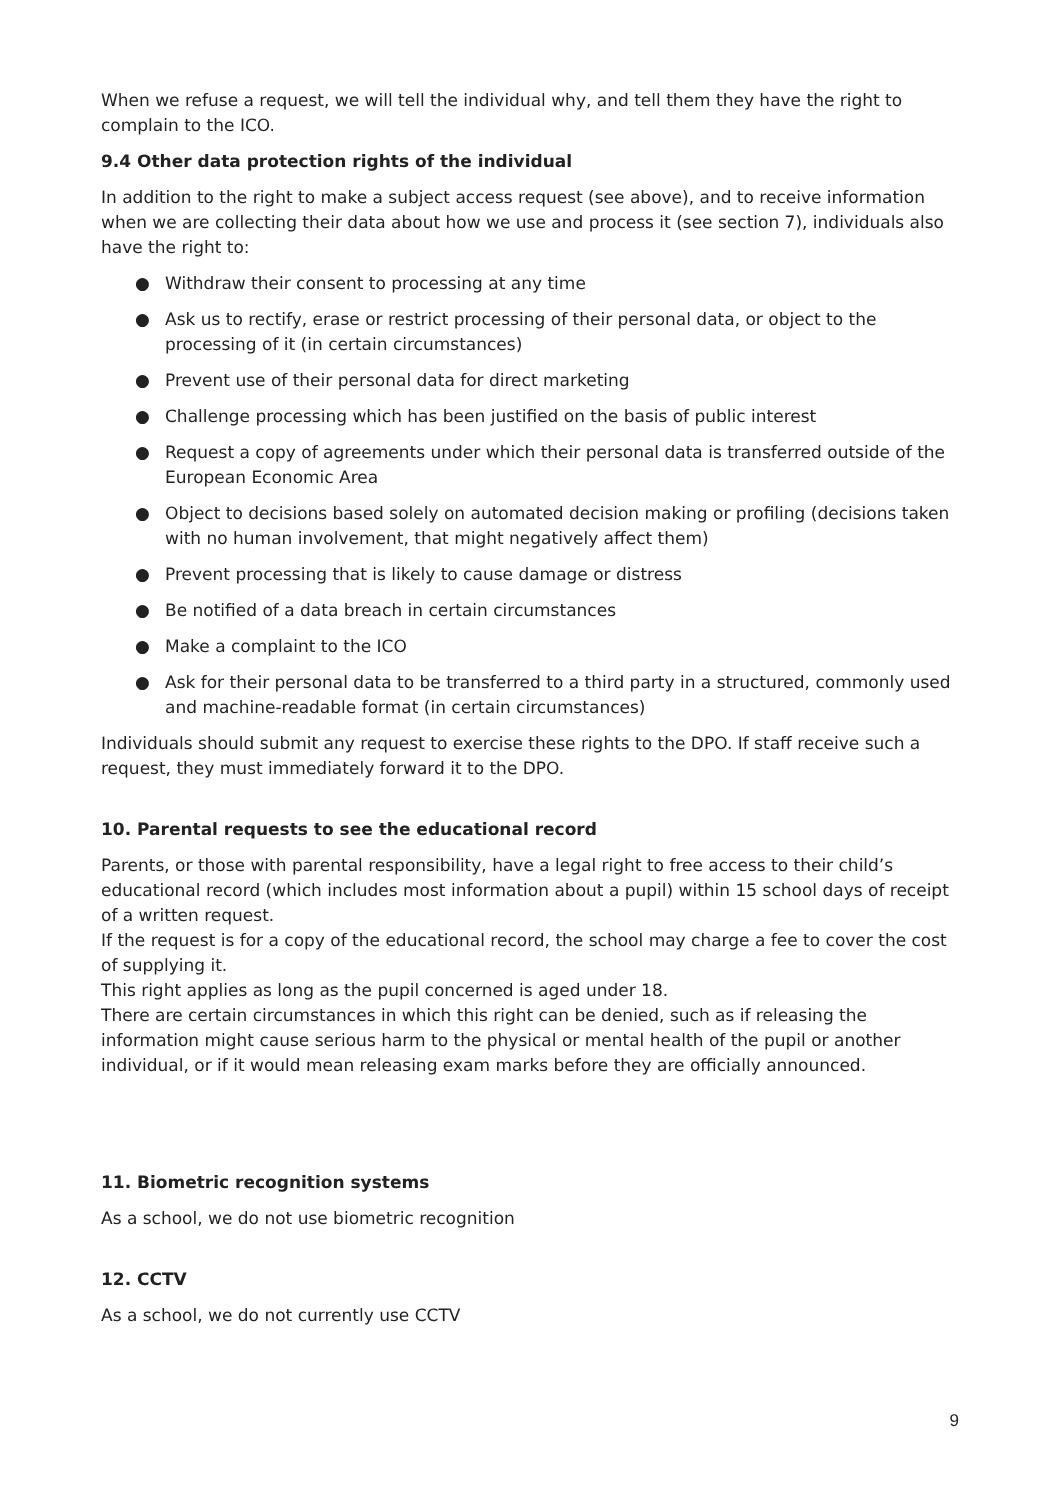When we refuse a request, we will tell the individual why, and tell them they have the right to complain to the ICO.
9.4 Other data protection rights of the individual
In addition to the right to make a subject access request (see above), and to receive information when we are collecting their data about how we use and process it (see section 7), individuals also have the right to:
● Withdraw their consent to processing at any time
● Ask us to rectify, erase or restrict processing of their personal data, or object to the processing of it (in certain circumstances)
● Prevent use of their personal data for direct marketing
● Challenge processing which has been justified on the basis of public interest
● Request a copy of agreements under which their personal data is transferred outside of the European Economic Area
● Object to decisions based solely on automated decision making or profiling (decisions taken with no human involvement, that might negatively affect them)
● Prevent processing that is likely to cause damage or distress
● Be notified of a data breach in certain circumstances
● Make a complaint to the ICO
● Ask for their personal data to be transferred to a third party in a structured, commonly used and machine-readable format (in certain circumstances)
Individuals should submit any request to exercise these rights to the DPO. If staff receive such a request, they must immediately forward it to the DPO.
10. Parental requests to see the educational record
Parents, or those with parental responsibility, have a legal right to free access to their child’s educational record (which includes most information about a pupil) within 15 school days of receipt of a written request.
If the request is for a copy of the educational record, the school may charge a fee to cover the cost of supplying it.
This right applies as long as the pupil concerned is aged under 18.
There are certain circumstances in which this right can be denied, such as if releasing the information might cause serious harm to the physical or mental health of the pupil or another individual, or if it would mean releasing exam marks before they are officially announced.
11. Biometric recognition systems
As a school, we do not use biometric recognition
12. CCTV
As a school, we do not currently use CCTV
9